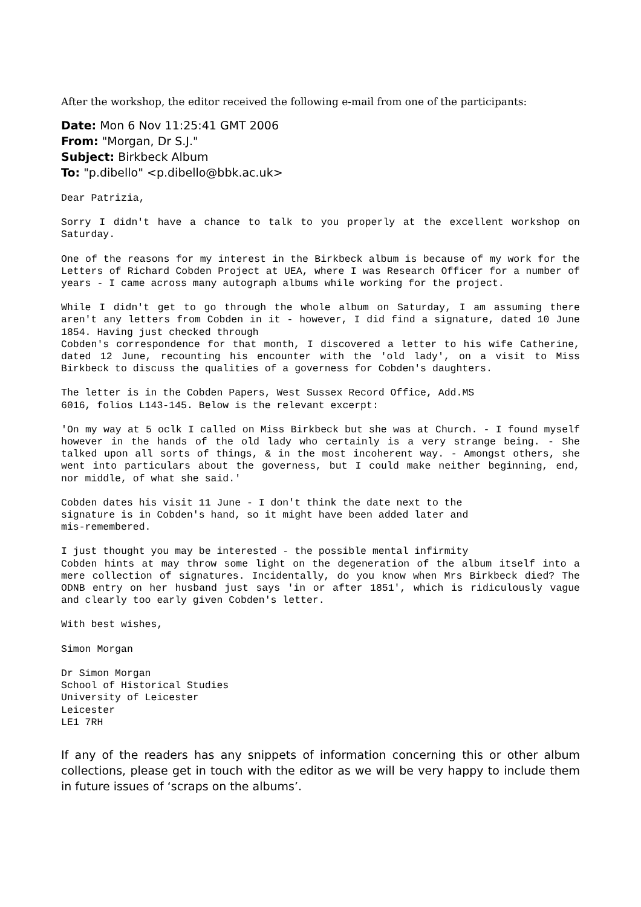After the workshop, the editor received the following e-mail from one of the participants:
Date: Mon 6 Nov 11:25:41 GMT 2006
From: "Morgan, Dr S.J."
Subject: Birkbeck Album
To: "p.dibello" <p.dibello@bbk.ac.uk>
Dear Patrizia,
Sorry I didn't have a chance to talk to you properly at the excellent workshop on Saturday.
One of the reasons for my interest in the Birkbeck album is because of my work for the Letters of Richard Cobden Project at UEA, where I was Research Officer for a number of years - I came across many autograph albums while working for the project.
While I didn't get to go through the whole album on Saturday, I am assuming there aren't any letters from Cobden in it - however, I did find a signature, dated 10 June 1854. Having just checked through
Cobden's correspondence for that month, I discovered a letter to his wife Catherine, dated 12 June, recounting his encounter with the 'old lady', on a visit to Miss Birkbeck to discuss the qualities of a governess for Cobden's daughters.
The letter is in the Cobden Papers, West Sussex Record Office, Add.MS
6016, folios L143-145. Below is the relevant excerpt:
'On my way at 5 oclk I called on Miss Birkbeck but she was at Church. - I found myself however in the hands of the old lady who certainly is a very strange being. - She talked upon all sorts of things, & in the most incoherent way. - Amongst others, she went into particulars about the governess, but I could make neither beginning, end, nor middle, of what she said.'
Cobden dates his visit 11 June - I don't think the date next to the
signature is in Cobden's hand, so it might have been added later and
mis-remembered.
I just thought you may be interested - the possible mental infirmity
Cobden hints at may throw some light on the degeneration of the album itself into a mere collection of signatures. Incidentally, do you know when Mrs Birkbeck died? The ODNB entry on her husband just says 'in or after 1851', which is ridiculously vague and clearly too early given Cobden's letter.
With best wishes,
Simon Morgan
Dr Simon Morgan
School of Historical Studies
University of Leicester
Leicester
LE1 7RH
If any of the readers has any snippets of information concerning this or other album collections, please get in touch with the editor as we will be very happy to include them in future issues of ‘scraps on the albums’.